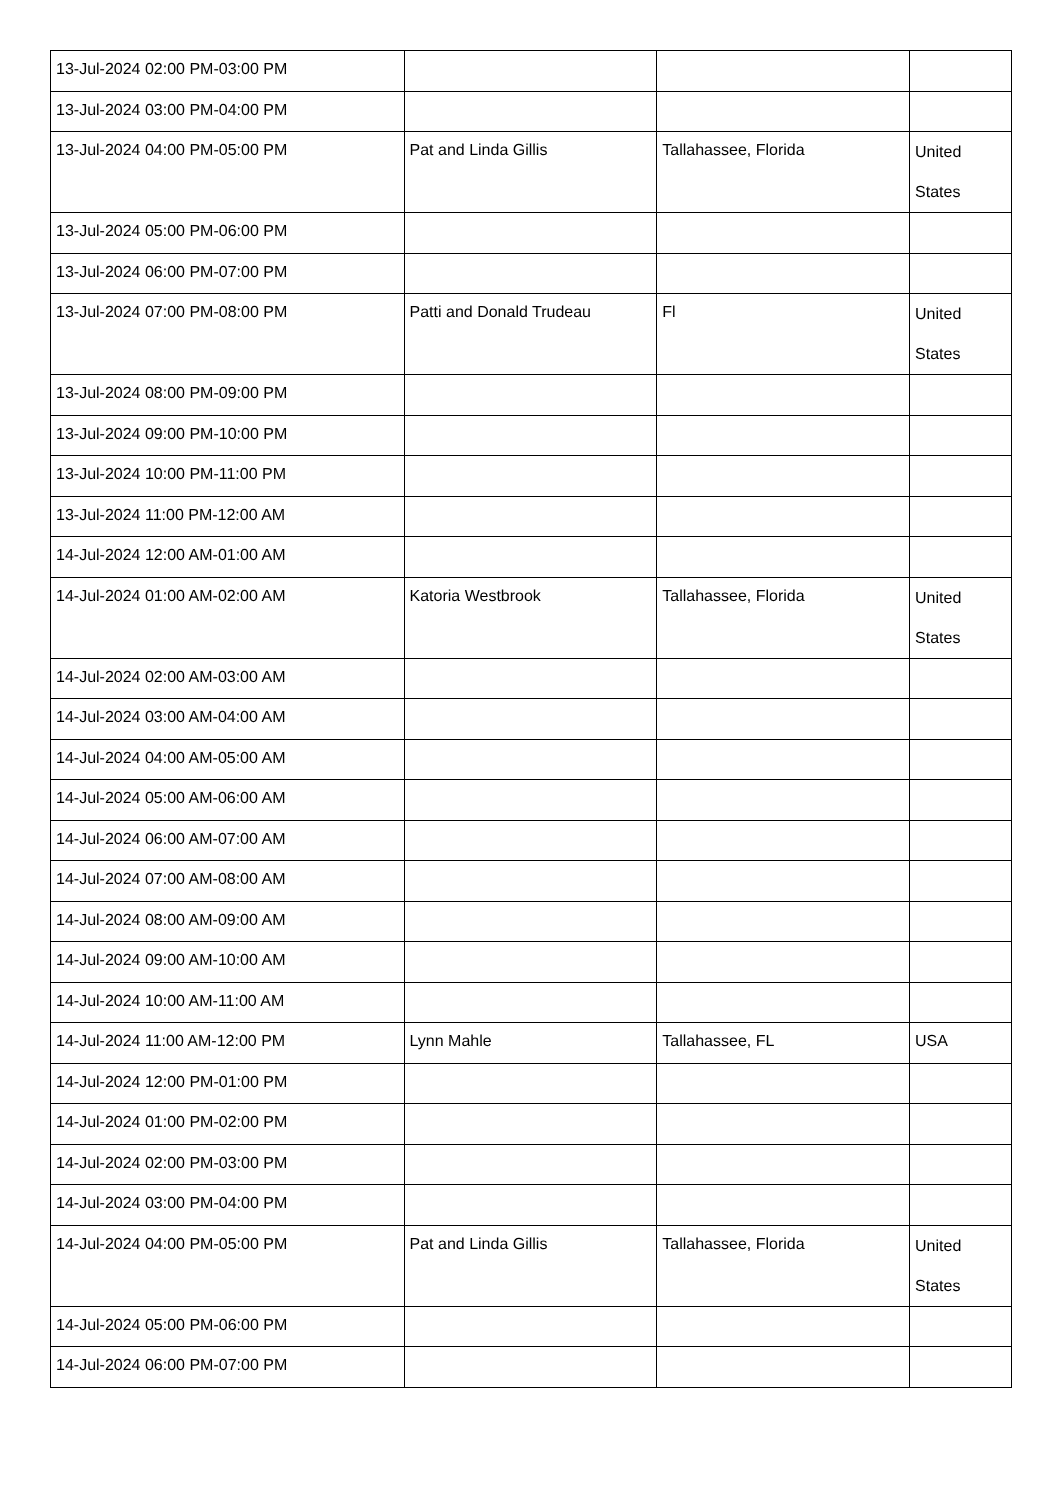| 13-Jul-2024 02:00 PM-03:00 PM | | | |
| 13-Jul-2024 03:00 PM-04:00 PM | | | |
| 13-Jul-2024 04:00 PM-05:00 PM | Pat and Linda Gillis | Tallahassee, Florida | United States |
| 13-Jul-2024 05:00 PM-06:00 PM | | | |
| 13-Jul-2024 06:00 PM-07:00 PM | | | |
| 13-Jul-2024 07:00 PM-08:00 PM | Patti and Donald Trudeau | Fl | United States |
| 13-Jul-2024 08:00 PM-09:00 PM | | | |
| 13-Jul-2024 09:00 PM-10:00 PM | | | |
| 13-Jul-2024 10:00 PM-11:00 PM | | | |
| 13-Jul-2024 11:00 PM-12:00 AM | | | |
| 14-Jul-2024 12:00 AM-01:00 AM | | | |
| 14-Jul-2024 01:00 AM-02:00 AM | Katoria Westbrook | Tallahassee, Florida | United States |
| 14-Jul-2024 02:00 AM-03:00 AM | | | |
| 14-Jul-2024 03:00 AM-04:00 AM | | | |
| 14-Jul-2024 04:00 AM-05:00 AM | | | |
| 14-Jul-2024 05:00 AM-06:00 AM | | | |
| 14-Jul-2024 06:00 AM-07:00 AM | | | |
| 14-Jul-2024 07:00 AM-08:00 AM | | | |
| 14-Jul-2024 08:00 AM-09:00 AM | | | |
| 14-Jul-2024 09:00 AM-10:00 AM | | | |
| 14-Jul-2024 10:00 AM-11:00 AM | | | |
| 14-Jul-2024 11:00 AM-12:00 PM | Lynn Mahle | Tallahassee, FL | USA |
| 14-Jul-2024 12:00 PM-01:00 PM | | | |
| 14-Jul-2024 01:00 PM-02:00 PM | | | |
| 14-Jul-2024 02:00 PM-03:00 PM | | | |
| 14-Jul-2024 03:00 PM-04:00 PM | | | |
| 14-Jul-2024 04:00 PM-05:00 PM | Pat and Linda Gillis | Tallahassee, Florida | United States |
| 14-Jul-2024 05:00 PM-06:00 PM | | | |
| 14-Jul-2024 06:00 PM-07:00 PM | | | |